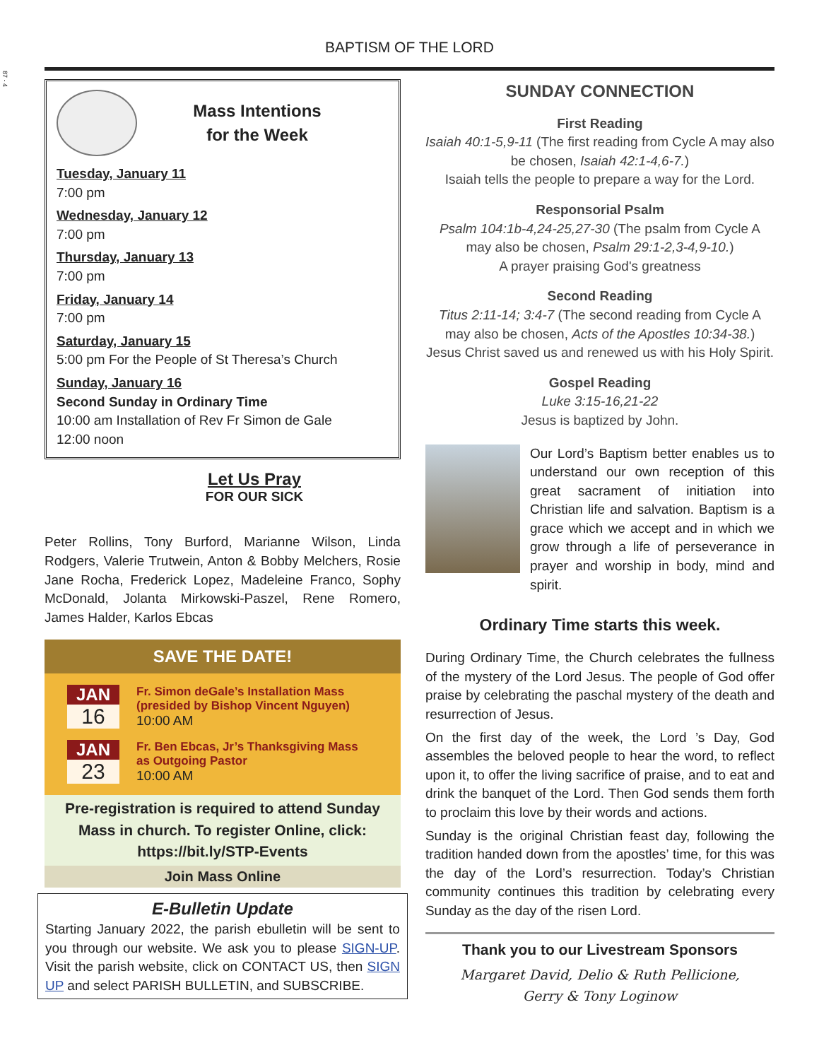87 - 4
BAPTISM OF THE LORD
Mass Intentions
for the Week
Tuesday, January 11
7:00 pm
Wednesday, January 12
7:00 pm
Thursday, January 13
7:00 pm
Friday, January 14
7:00 pm
Saturday, January 15
5:00 pm For the People of St Theresa’s Church
Sunday, January 16
Second Sunday in Ordinary Time
10:00 am Installation of Rev Fr Simon de Gale
12:00 noon
Let Us Pray
FOR OUR SICK
Peter Rollins, Tony Burford, Marianne Wilson, Linda Rodgers, Valerie Trutwein, Anton & Bobby Melchers, Rosie Jane Rocha, Frederick Lopez, Madeleine Franco, Sophy McDonald, Jolanta Mirkowski-Paszel, Rene Romero, James Halder, Karlos Ebcas
SAVE THE DATE!
JAN
16
Fr. Simon deGale’s Installation Mass
(presided by Bishop Vincent Nguyen)
10:00 AM
JAN
23
Fr. Ben Ebcas, Jr’s Thanksgiving Mass
as Outgoing Pastor
10:00 AM
Pre-registration is required to attend Sunday Mass in church. To register Online, click:
https://bit.ly/STP-Events
Join Mass Online
E-Bulletin Update
Starting January 2022, the parish ebulletin will be sent to you through our website. We ask you to please SIGN-UP. Visit the parish website, click on CONTACT US, then SIGN UP and select PARISH BULLETIN, and SUBSCRIBE.
SUNDAY CONNECTION
First Reading
Isaiah 40:1-5,9-11 (The first reading from Cycle A may also be chosen, Isaiah 42:1-4,6-7.)
Isaiah tells the people to prepare a way for the Lord.
Responsorial Psalm
Psalm 104:1b-4,24-25,27-30 (The psalm from Cycle A may also be chosen, Psalm 29:1-2,3-4,9-10.)
A prayer praising God's greatness
Second Reading
Titus 2:11-14; 3:4-7 (The second reading from Cycle A may also be chosen, Acts of the Apostles 10:34-38.)
Jesus Christ saved us and renewed us with his Holy Spirit.
Gospel Reading
Luke 3:15-16,21-22
Jesus is baptized by John.
Our Lord’s Baptism better enables us to understand our own reception of this great sacrament of initiation into Christian life and salvation. Baptism is a grace which we accept and in which we grow through a life of perseverance in prayer and worship in body, mind and spirit.
Ordinary Time starts this week.
During Ordinary Time, the Church celebrates the fullness of the mystery of the Lord Jesus. The people of God offer praise by celebrating the paschal mystery of the death and resurrection of Jesus.
On the first day of the week, the Lord ’s Day, God assembles the beloved people to hear the word, to reflect upon it, to offer the living sacrifice of praise, and to eat and drink the banquet of the Lord. Then God sends them forth to proclaim this love by their words and actions.
Sunday is the original Christian feast day, following the tradition handed down from the apostles’ time, for this was the day of the Lord’s resurrection. Today’s Christian community continues this tradition by celebrating every Sunday as the day of the risen Lord.
Thank you to our Livestream Sponsors
Margaret David, Delio & Ruth Pellicione,
Gerry & Tony Loginow